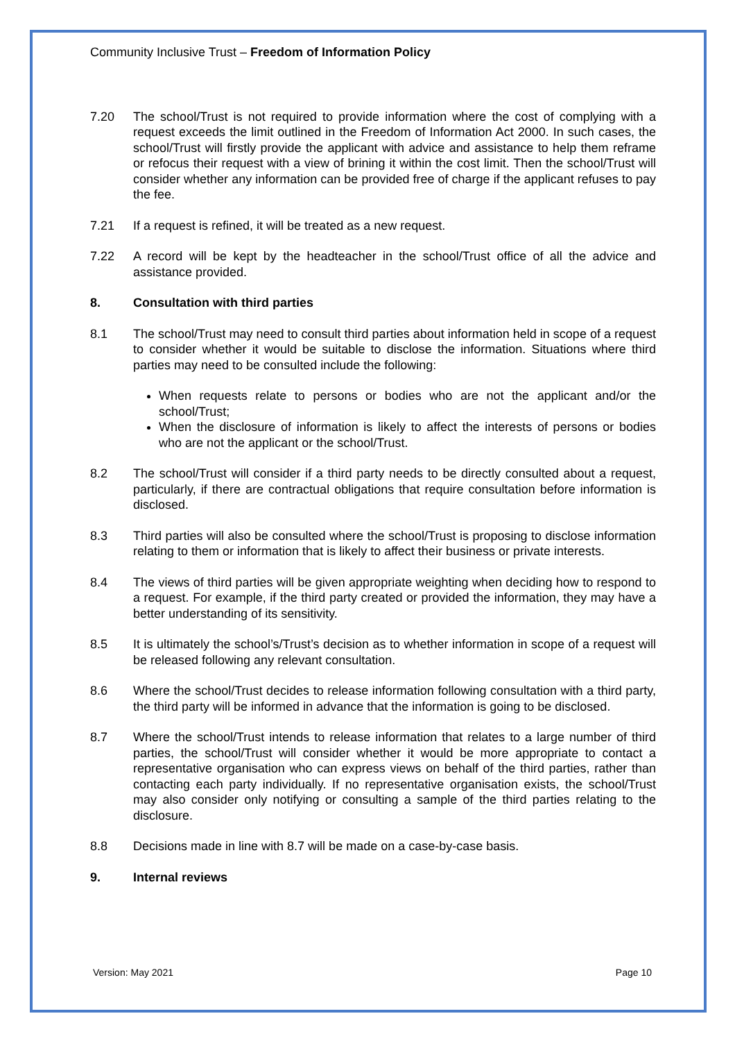Community Inclusive Trust – Freedom of Information Policy
7.20 The school/Trust is not required to provide information where the cost of complying with a request exceeds the limit outlined in the Freedom of Information Act 2000. In such cases, the school/Trust will firstly provide the applicant with advice and assistance to help them reframe or refocus their request with a view of brining it within the cost limit. Then the school/Trust will consider whether any information can be provided free of charge if the applicant refuses to pay the fee.
7.21 If a request is refined, it will be treated as a new request.
7.22 A record will be kept by the headteacher in the school/Trust office of all the advice and assistance provided.
8. Consultation with third parties
8.1 The school/Trust may need to consult third parties about information held in scope of a request to consider whether it would be suitable to disclose the information. Situations where third parties may need to be consulted include the following:
When requests relate to persons or bodies who are not the applicant and/or the school/Trust;
When the disclosure of information is likely to affect the interests of persons or bodies who are not the applicant or the school/Trust.
8.2 The school/Trust will consider if a third party needs to be directly consulted about a request, particularly, if there are contractual obligations that require consultation before information is disclosed.
8.3 Third parties will also be consulted where the school/Trust is proposing to disclose information relating to them or information that is likely to affect their business or private interests.
8.4 The views of third parties will be given appropriate weighting when deciding how to respond to a request. For example, if the third party created or provided the information, they may have a better understanding of its sensitivity.
8.5 It is ultimately the school’s/Trust’s decision as to whether information in scope of a request will be released following any relevant consultation.
8.6 Where the school/Trust decides to release information following consultation with a third party, the third party will be informed in advance that the information is going to be disclosed.
8.7 Where the school/Trust intends to release information that relates to a large number of third parties, the school/Trust will consider whether it would be more appropriate to contact a representative organisation who can express views on behalf of the third parties, rather than contacting each party individually. If no representative organisation exists, the school/Trust may also consider only notifying or consulting a sample of the third parties relating to the disclosure.
8.8 Decisions made in line with 8.7 will be made on a case-by-case basis.
9. Internal reviews
Version: May 2021 Page 10